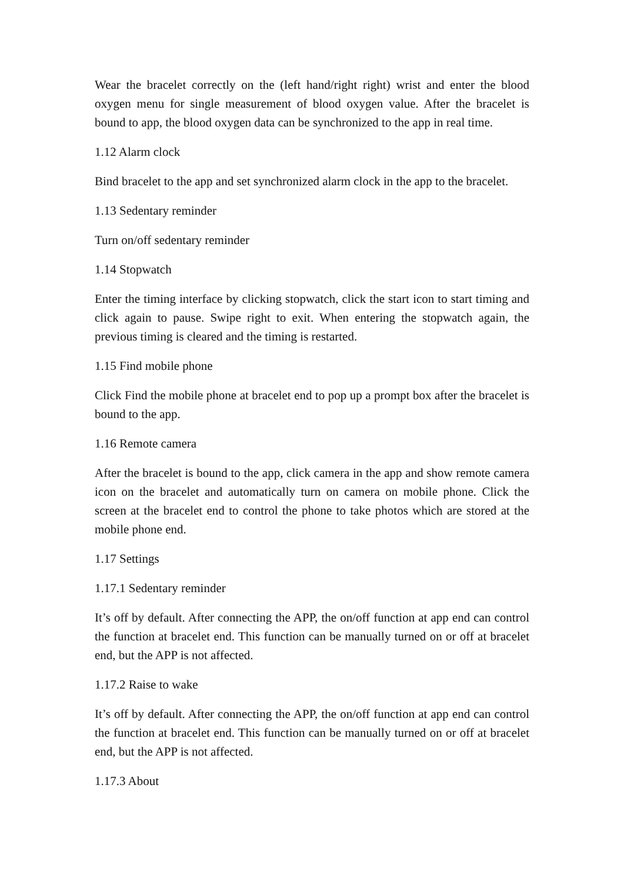Wear the bracelet correctly on the (left hand/right right) wrist and enter the blood oxygen menu for single measurement of blood oxygen value. After the bracelet is bound to app, the blood oxygen data can be synchronized to the app in real time.
1.12 Alarm clock
Bind bracelet to the app and set synchronized alarm clock in the app to the bracelet.
1.13 Sedentary reminder
Turn on/off sedentary reminder
1.14 Stopwatch
Enter the timing interface by clicking stopwatch, click the start icon to start timing and click again to pause. Swipe right to exit. When entering the stopwatch again, the previous timing is cleared and the timing is restarted.
1.15 Find mobile phone
Click Find the mobile phone at bracelet end to pop up a prompt box after the bracelet is bound to the app.
1.16 Remote camera
After the bracelet is bound to the app, click camera in the app and show remote camera icon on the bracelet and automatically turn on camera on mobile phone. Click the screen at the bracelet end to control the phone to take photos which are stored at the mobile phone end.
1.17 Settings
1.17.1 Sedentary reminder
It’s off by default. After connecting the APP, the on/off function at app end can control the function at bracelet end. This function can be manually turned on or off at bracelet end, but the APP is not affected.
1.17.2 Raise to wake
It’s off by default. After connecting the APP, the on/off function at app end can control the function at bracelet end. This function can be manually turned on or off at bracelet end, but the APP is not affected.
1.17.3 About